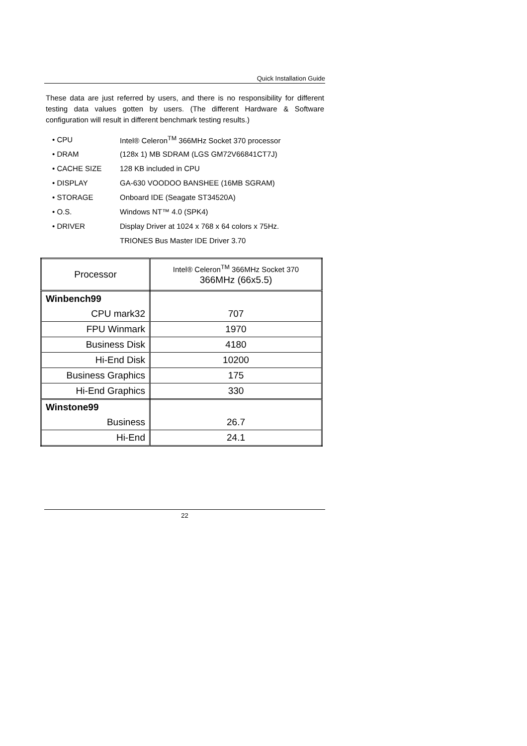Quick Installation Guide
These data are just referred by users, and there is no responsibility for different testing data values gotten by users. (The different Hardware & Software configuration will result in different benchmark testing results.)
• CPU Intel® Celeron<sup>TM</sup> 366MHz Socket 370 processor
• DRAM (128x 1) MB SDRAM (LGS GM72V66841CT7J)
• CACHE SIZE 128 KB included in CPU
• DISPLAY GA-630 VOODOO BANSHEE (16MB SGRAM)
• STORAGE Onboard IDE (Seagate ST34520A)
• O.S. Windows NT™ 4.0 (SPK4)
• DRIVER Display Driver at 1024 x 768 x 64 colors x 75Hz.
TRIONES Bus Master IDE Driver 3.70
| Processor | Intel® Celeron<sup>TM</sup> 366MHz Socket 370 366MHz (66x5.5) |
| Winbench99 | |
| CPU mark32 | 707 |
| FPU Winmark | 1970 |
| Business Disk | 4180 |
| Hi-End Disk | 10200 |
| Business Graphics | 175 |
| Hi-End Graphics | 330 |
| Winstone99 | |
| Business | 26.7 |
| Hi-End | 24.1 |
22